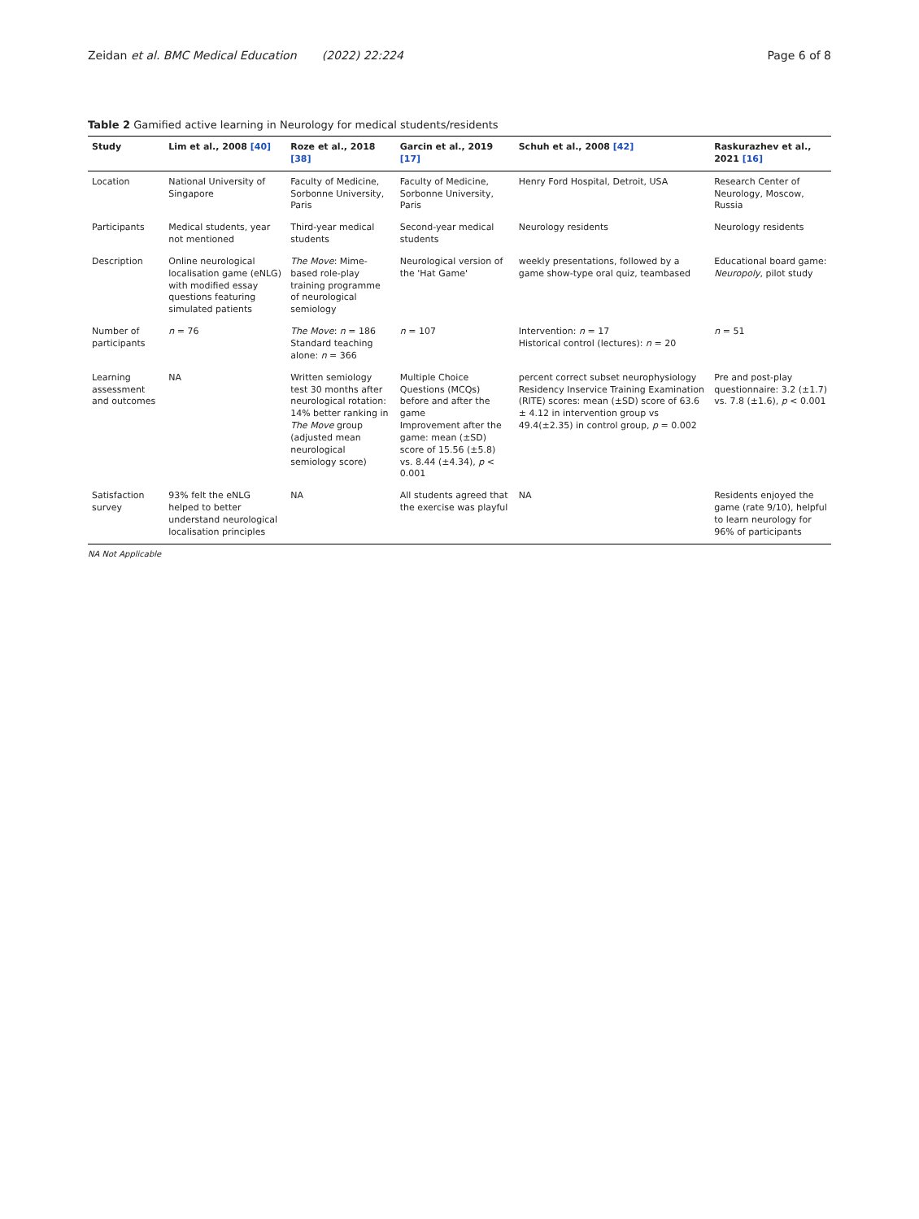Zeidan et al. BMC Medical Education (2022) 22:224 Page 6 of 8
Table 2 Gamified active learning in Neurology for medical students/residents
| Study | Lim et al., 2008 [40] | Roze et al., 2018 [38] | Garcin et al., 2019 [17] | Schuh et al., 2008 [42] | Raskurazhev et al., 2021 [16] |
| --- | --- | --- | --- | --- | --- |
| Location | National University of Singapore | Faculty of Medicine, Sorbonne University, Paris | Faculty of Medicine, Sorbonne University, Paris | Henry Ford Hospital, Detroit, USA | Research Center of Neurology, Moscow, Russia |
| Participants | Medical students, year not mentioned | Third-year medical students | Second-year medical students | Neurology residents | Neurology residents |
| Description | Online neurological localisation game (eNLG) with modified essay questions featuring simulated patients | The Move : Mime-based role-play training programme of neurological semiology | Neurological version of the 'Hat Game' | weekly presentations, followed by a game show-type oral quiz, teambased | Educational board game: Neuropoly , pilot study |
| Number of participants | n = 76 | The Move : n = 186 Standard teaching alone: n = 366 | n = 107 | Intervention: n = 17 Historical control (lectures): n = 20 | n = 51 |
| Learning assessment and outcomes | NA | Written semiology test 30 months after neurological rotation: 14% better ranking in The Move group (adjusted mean neurological semiology score) | Multiple Choice Questions (MCQs) before and after the game Improvement after the game: mean (±SD) score of 15.56 (±5.8) vs. 8.44 (±4.34), p < 0.001 | percent correct subset neurophysiology Residency Inservice Training Examination (RITE) scores: mean (±SD) score of 63.6 ± 4.12 in intervention group vs 49.4(±2.35) in control group, p = 0.002 | Pre and post-play questionnaire: 3.2 (±1.7) vs. 7.8 (±1.6), p < 0.001 |
| Satisfaction survey | 93% felt the eNLG helped to better understand neurological localisation principles | NA | All students agreed that the exercise was playful | NA | Residents enjoyed the game (rate 9/10), helpful to learn neurology for 96% of participants |
NA Not Applicable